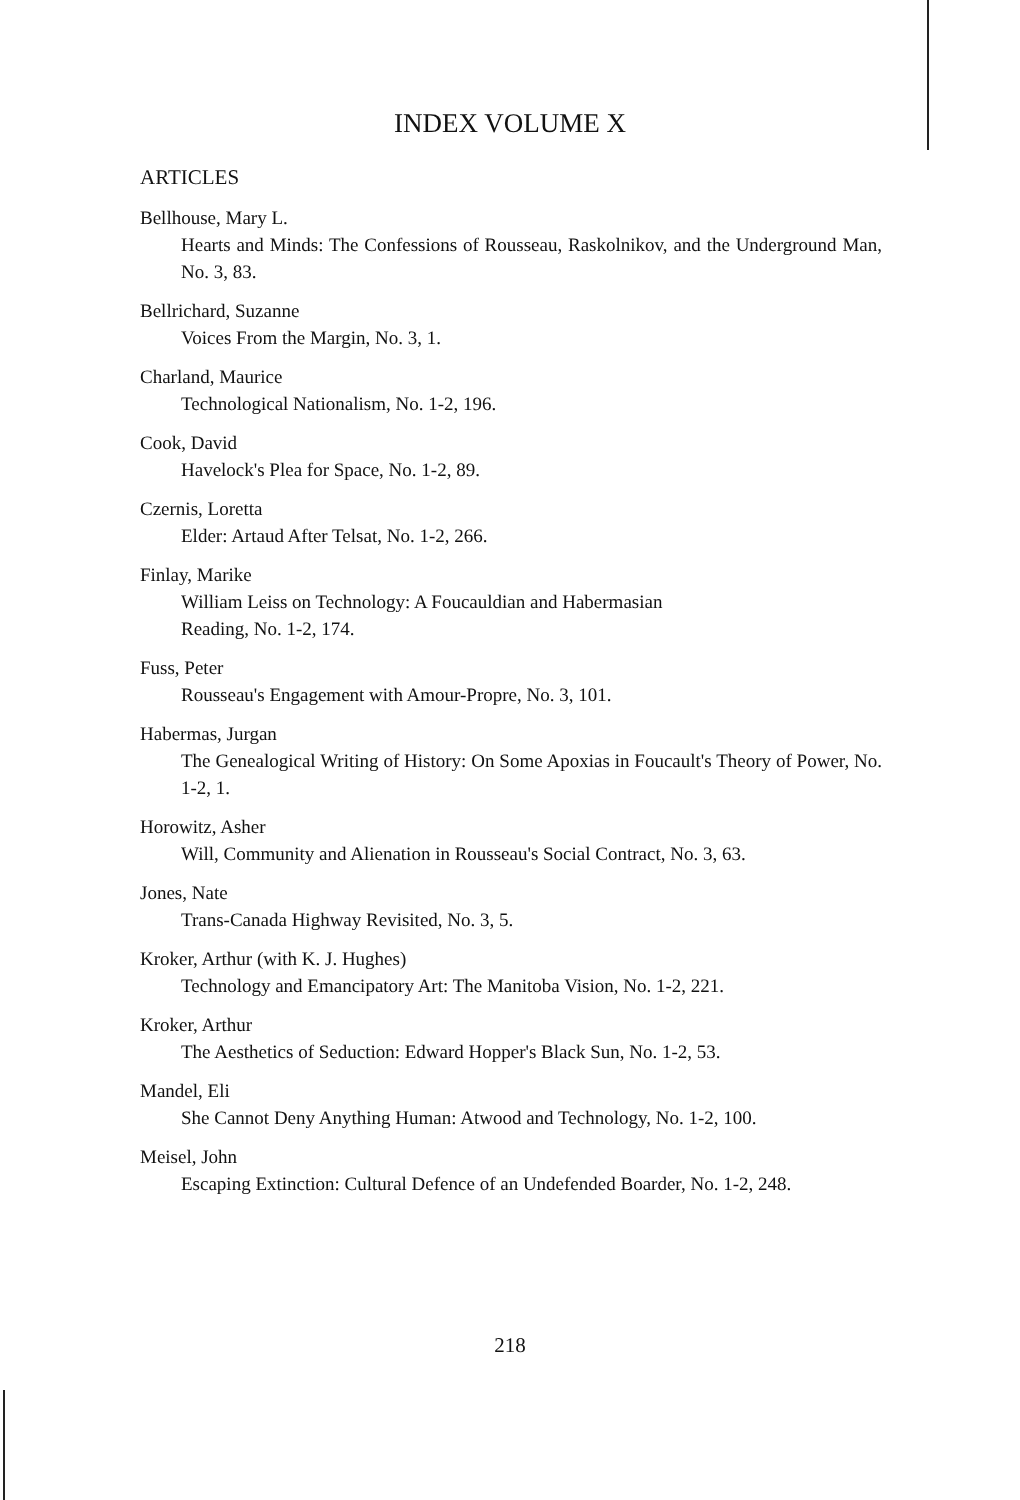INDEX VOLUME X
ARTICLES
Bellhouse, Mary L.
Hearts and Minds: The Confessions of Rousseau, Raskolnikov, and the Underground Man, No. 3, 83.
Bellrichard, Suzanne
Voices From the Margin, No. 3, 1.
Charland, Maurice
Technological Nationalism, No. 1-2, 196.
Cook, David
Havelock's Plea for Space, No. 1-2, 89.
Czernis, Loretta
Elder: Artaud After Telsat, No. 1-2, 266.
Finlay, Marike
William Leiss on Technology: A Foucauldian and Habermasian
Reading, No. 1-2, 174.
Fuss, Peter
Rousseau's Engagement with Amour-Propre, No. 3, 101.
Habermas, Jurgan
The Genealogical Writing of History: On Some Apoxias in Foucault's Theory of Power, No. 1-2, 1.
Horowitz, Asher
Will, Community and Alienation in Rousseau's Social Contract, No. 3, 63.
Jones, Nate
Trans-Canada Highway Revisited, No. 3, 5.
Kroker, Arthur (with K. J. Hughes)
Technology and Emancipatory Art: The Manitoba Vision, No. 1-2, 221.
Kroker, Arthur
The Aesthetics of Seduction: Edward Hopper's Black Sun, No. 1-2, 53.
Mandel, Eli
She Cannot Deny Anything Human: Atwood and Technology, No. 1-2, 100.
Meisel, John
Escaping Extinction: Cultural Defence of an Undefended Boarder, No. 1-2, 248.
218